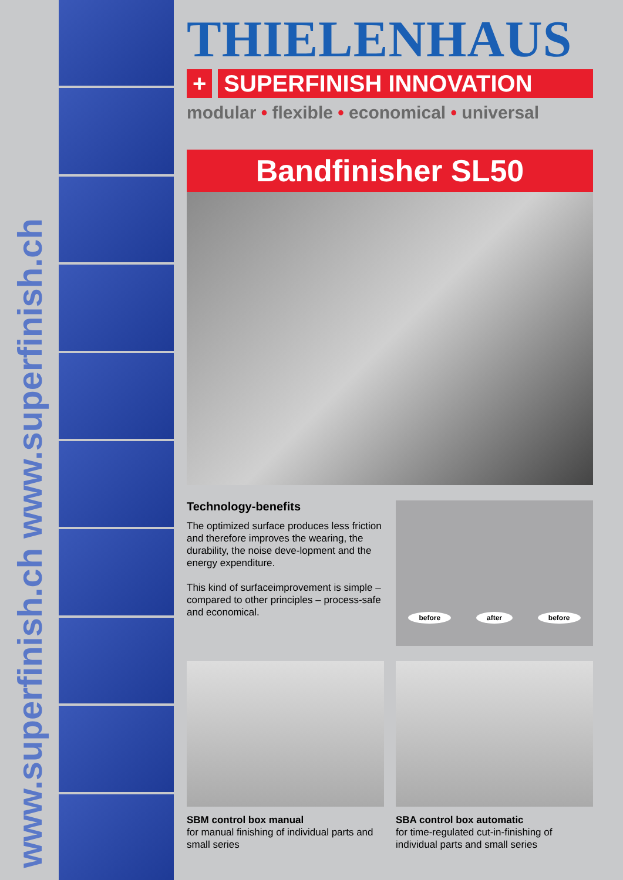www.superfinish.ch www.superfinish.ch
THIELENHAUS
+ SUPERFINISH INNOVATION
modular • flexible • economical • universal
Bandfinisher SL50
Technology-benefits
The optimized surface produces less friction and therefore improves the wearing, the durability, the noise deve-lopment and the energy expenditure.
This kind of surfaceimprovement is simple – compared to other principles – process-safe and economical.
before after before
SBM control box manual
for manual finishing of individual parts and small series
SBA control box automatic
for time-regulated cut-in-finishing of individual parts and small series